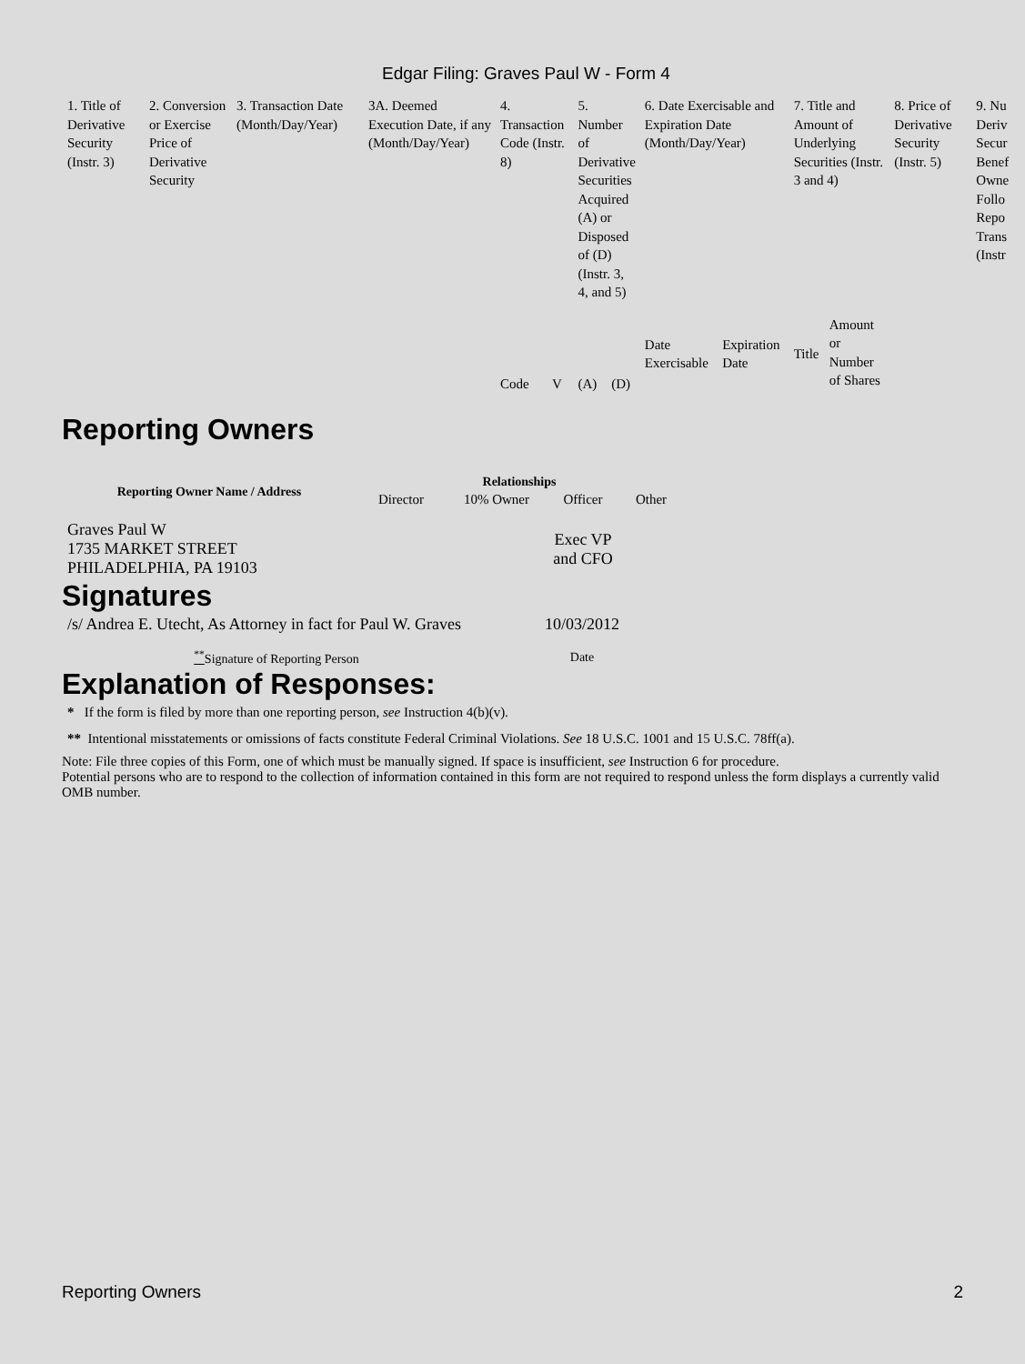Edgar Filing: Graves Paul W - Form 4
| 1. Title of Derivative Security (Instr. 3) | 2. Conversion or Exercise Price of Derivative Security | 3. Transaction Date (Month/Day/Year) | 3A. Deemed Execution Date, if any (Month/Day/Year) | 4. Transaction Code (Instr. 8) | | 5. Number of Derivative Securities Acquired (A) or Disposed of (D) (Instr. 3, 4, and 5) | | 6. Date Exercisable and Expiration Date (Month/Day/Year) | | 7. Title and Amount of Underlying Securities (Instr. 3 and 4) | | 8. Price of Derivative Security (Instr. 5) | 9. Nu Deriv Secur Benef Owne Follo Repo Trans (Instr |
| | | | | Code | V | (A) | (D) | Date Exercisable | Expiration Date | Title | Amount or Number of Shares | | |
Reporting Owners
| Reporting Owner Name / Address | Relationships | | | |
| --- | --- | --- | --- | --- |
| | Director | 10% Owner | Officer | Other |
| Graves Paul W 1735 MARKET STREET PHILADELPHIA, PA 19103 | | | Exec VP and CFO | |
Signatures
| /s/ Andrea E. Utecht, As Attorney in fact for Paul W. Graves | 10/03/2012 |
| <sup>**</sup> Signature of Reporting Person | Date |
Explanation of Responses:
* If the form is filed by more than one reporting person, see Instruction 4(b)(v).
** Intentional misstatements or omissions of facts constitute Federal Criminal Violations. See 18 U.S.C. 1001 and 15 U.S.C. 78ff(a).
Note: File three copies of this Form, one of which must be manually signed. If space is insufficient, see Instruction 6 for procedure.
Potential persons who are to respond to the collection of information contained in this form are not required to respond unless the form displays a currently valid OMB number.
Reporting Owners 2